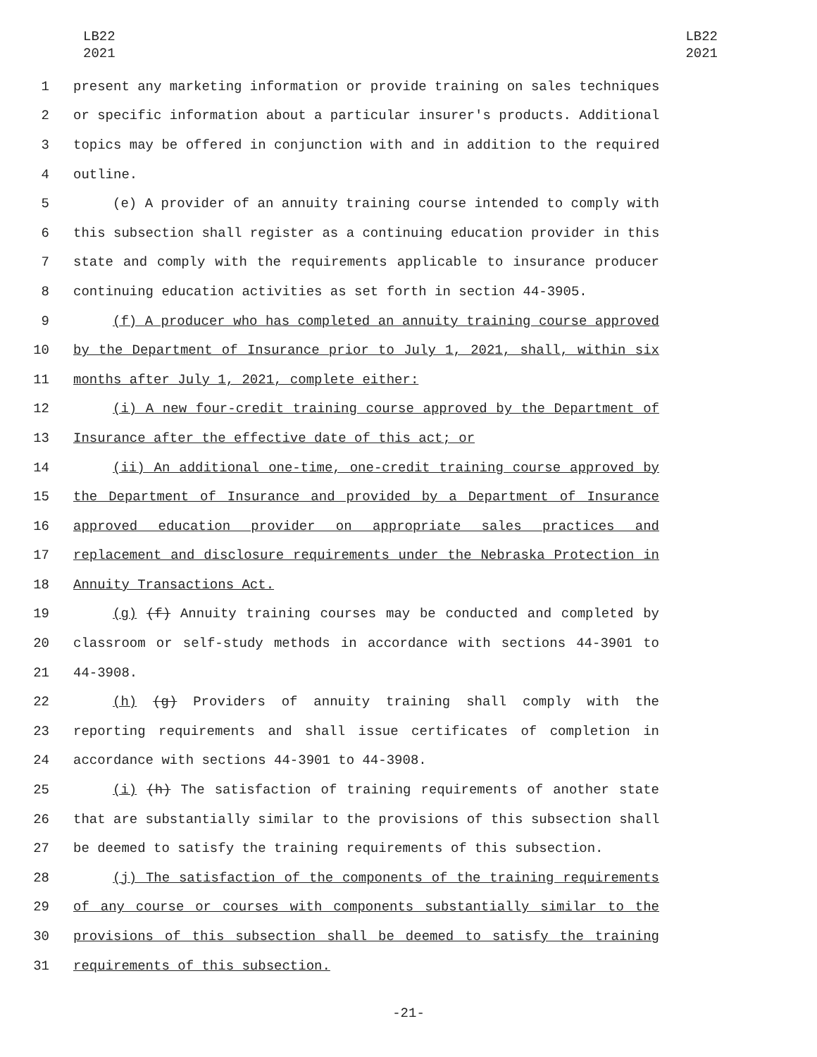LB22
2021
LB22
2021
1 present any marketing information or provide training on sales techniques
2 or specific information about a particular insurer's products. Additional
3 topics may be offered in conjunction with and in addition to the required
4 outline.
5 (e) A provider of an annuity training course intended to comply with
6 this subsection shall register as a continuing education provider in this
7 state and comply with the requirements applicable to insurance producer
8 continuing education activities as set forth in section 44-3905.
9 (f) A producer who has completed an annuity training course approved
10 by the Department of Insurance prior to July 1, 2021, shall, within six
11 months after July 1, 2021, complete either:
12 (i) A new four-credit training course approved by the Department of
13 Insurance after the effective date of this act; or
14 (ii) An additional one-time, one-credit training course approved by
15 the Department of Insurance and provided by a Department of Insurance
16 approved education provider on appropriate sales practices and
17 replacement and disclosure requirements under the Nebraska Protection in
18 Annuity Transactions Act.
19 (g) (f) Annuity training courses may be conducted and completed by
20 classroom or self-study methods in accordance with sections 44-3901 to
21 44-3908.
22 (h) (g) Providers of annuity training shall comply with the
23 reporting requirements and shall issue certificates of completion in
24 accordance with sections 44-3901 to 44-3908.
25 (i) (h) The satisfaction of training requirements of another state
26 that are substantially similar to the provisions of this subsection shall
27 be deemed to satisfy the training requirements of this subsection.
28 (j) The satisfaction of the components of the training requirements
29 of any course or courses with components substantially similar to the
30 provisions of this subsection shall be deemed to satisfy the training
31 requirements of this subsection.
-21-